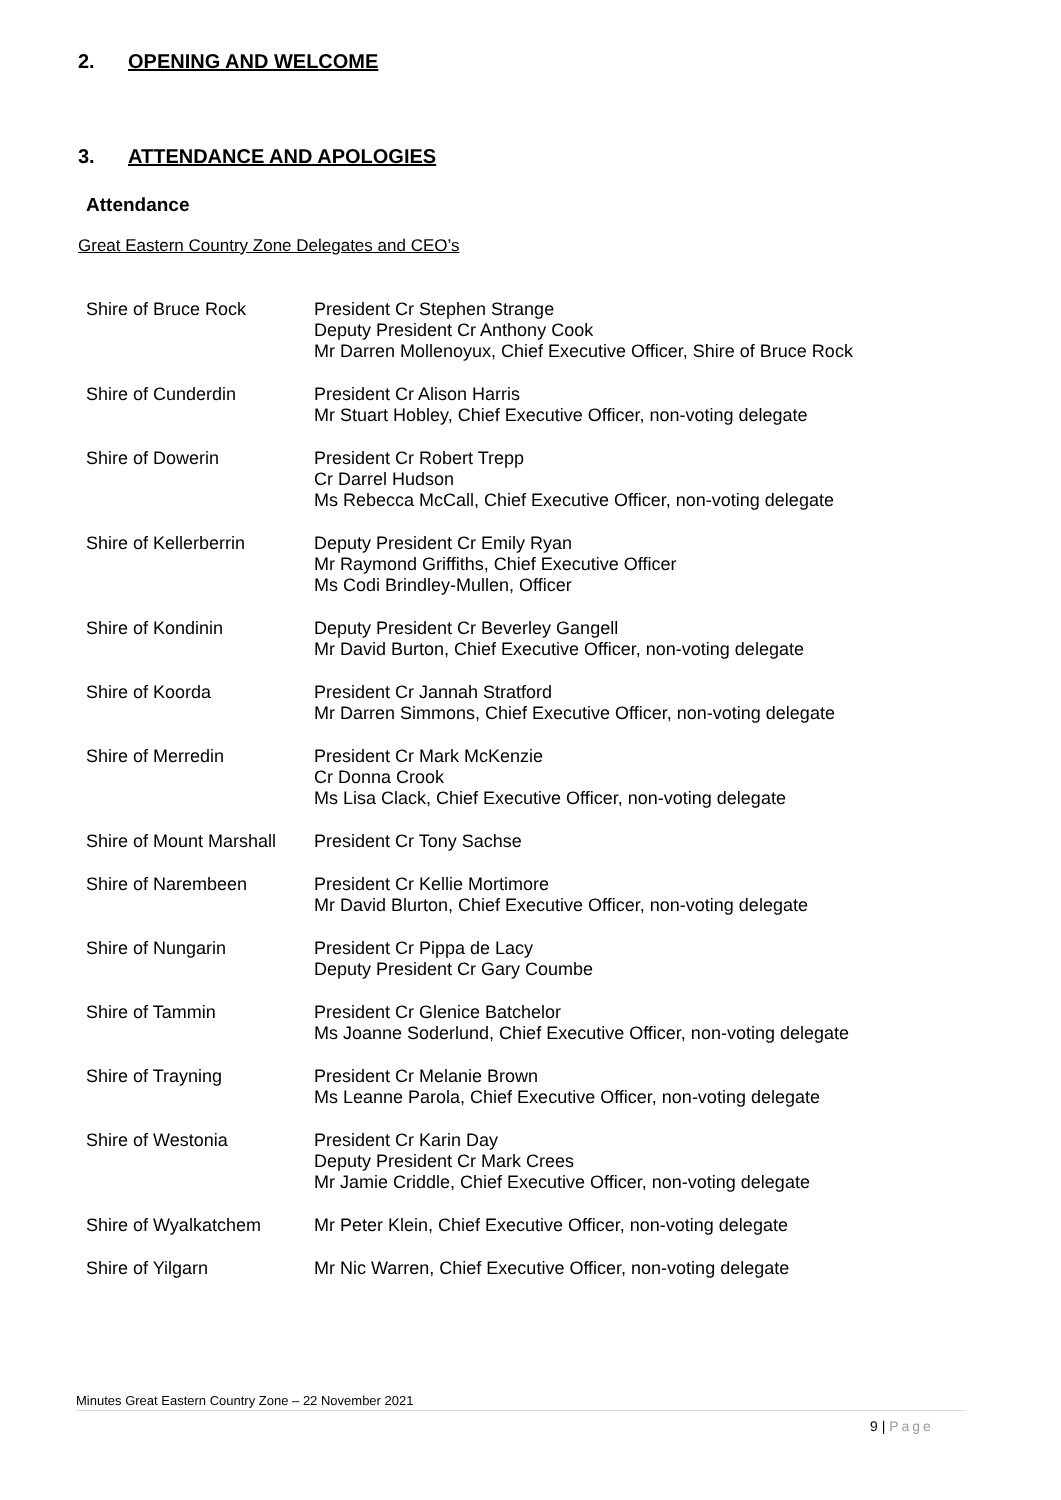2. OPENING AND WELCOME
3. ATTENDANCE AND APOLOGIES
Attendance
Great Eastern Country Zone Delegates and CEO’s
| Shire of Bruce Rock | President Cr Stephen Strange Deputy President Cr Anthony Cook Mr Darren Mollenoyux, Chief Executive Officer, Shire of Bruce Rock |
| Shire of Cunderdin | President Cr Alison Harris Mr Stuart Hobley, Chief Executive Officer, non-voting delegate |
| Shire of Dowerin | President Cr Robert Trepp Cr Darrel Hudson Ms Rebecca McCall, Chief Executive Officer, non-voting delegate |
| Shire of Kellerberrin | Deputy President Cr Emily Ryan Mr Raymond Griffiths, Chief Executive Officer Ms Codi Brindley-Mullen, Officer |
| Shire of Kondinin | Deputy President Cr Beverley Gangell Mr David Burton, Chief Executive Officer, non-voting delegate |
| Shire of Koorda | President Cr Jannah Stratford Mr Darren Simmons, Chief Executive Officer, non-voting delegate |
| Shire of Merredin | President Cr Mark McKenzie Cr Donna Crook Ms Lisa Clack, Chief Executive Officer, non-voting delegate |
| Shire of Mount Marshall | President Cr Tony Sachse |
| Shire of Narembeen | President Cr Kellie Mortimore Mr David Blurton, Chief Executive Officer, non-voting delegate |
| Shire of Nungarin | President Cr Pippa de Lacy Deputy President Cr Gary Coumbe |
| Shire of Tammin | President Cr Glenice Batchelor Ms Joanne Soderlund, Chief Executive Officer, non-voting delegate |
| Shire of Trayning | President Cr Melanie Brown Ms Leanne Parola, Chief Executive Officer, non-voting delegate |
| Shire of Westonia | President Cr Karin Day Deputy President Cr Mark Crees Mr Jamie Criddle, Chief Executive Officer, non-voting delegate |
| Shire of Wyalkatchem | Mr Peter Klein, Chief Executive Officer, non-voting delegate |
| Shire of Yilgarn | Mr Nic Warren, Chief Executive Officer, non-voting delegate |
Minutes Great Eastern Country Zone – 22 November 2021
9 | Page